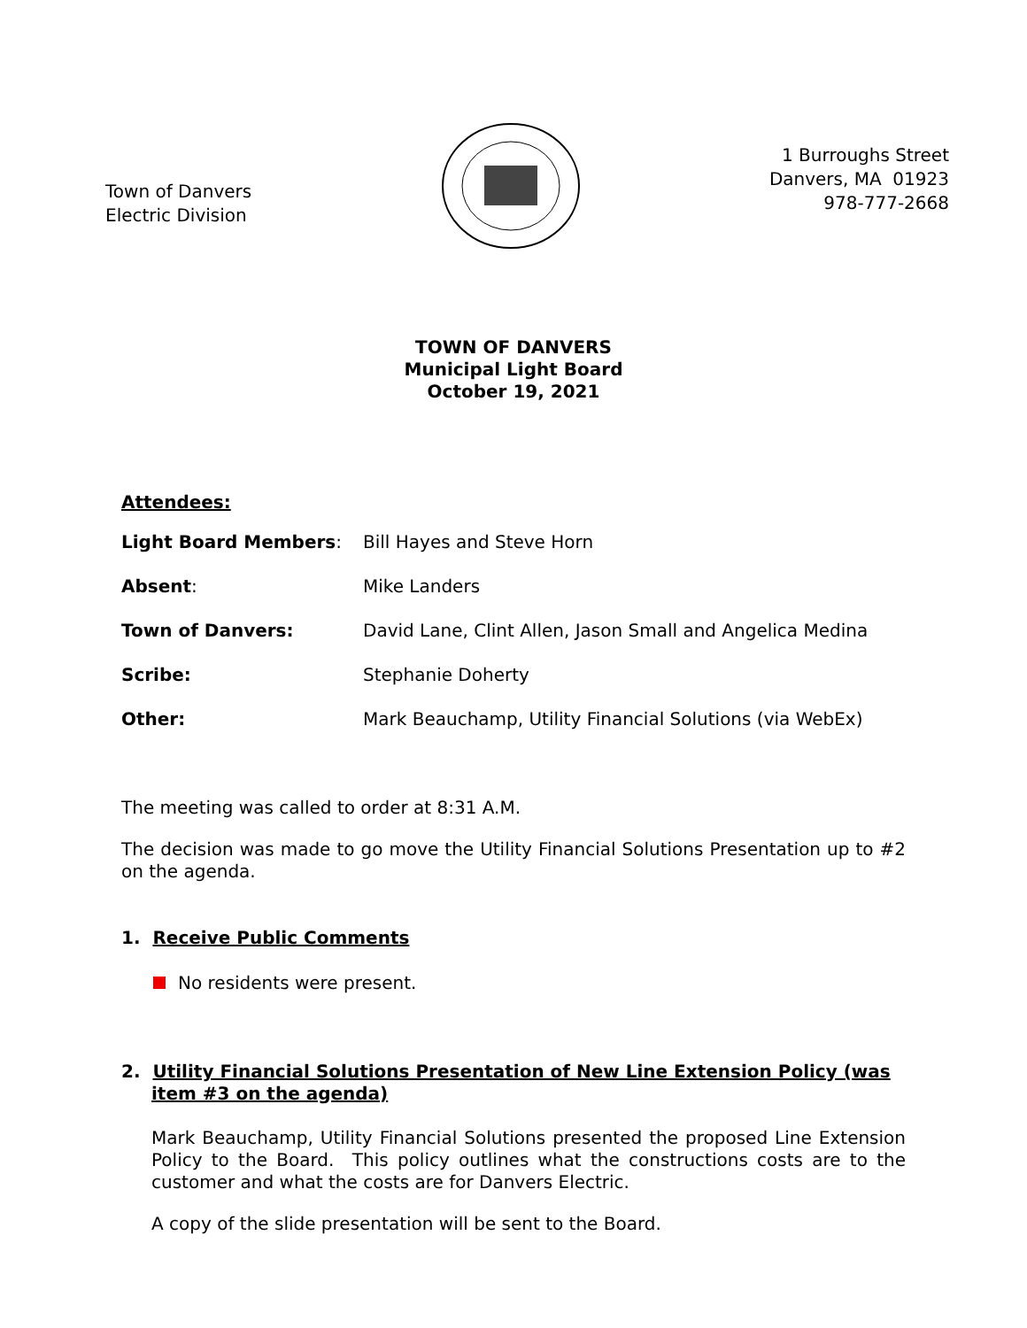Town of Danvers
Electric Division
1 Burroughs Street
Danvers, MA 01923
978-777-2668
TOWN OF DANVERS
Municipal Light Board
October 19, 2021
Attendees:
| Light Board Members : | Bill Hayes and Steve Horn |
| Absent : | Mike Landers |
| Town of Danvers: | David Lane, Clint Allen, Jason Small and Angelica Medina |
| Scribe: | Stephanie Doherty |
| Other: | Mark Beauchamp, Utility Financial Solutions (via WebEx) |
The meeting was called to order at 8:31 A.M.
The decision was made to go move the Utility Financial Solutions Presentation up to #2 on the agenda.
1. Receive Public Comments
No residents were present.
2. Utility Financial Solutions Presentation of New Line Extension Policy (was item #3 on the agenda)
Mark Beauchamp, Utility Financial Solutions presented the proposed Line Extension Policy to the Board. This policy outlines what the constructions costs are to the customer and what the costs are for Danvers Electric.
A copy of the slide presentation will be sent to the Board.